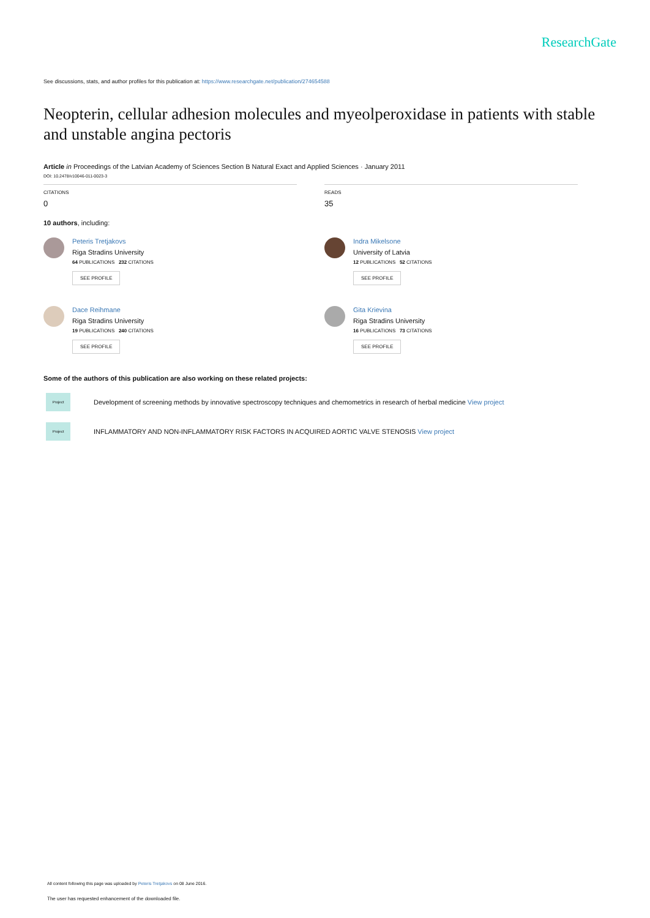ResearchGate
See discussions, stats, and author profiles for this publication at: https://www.researchgate.net/publication/274654588
Neopterin, cellular adhesion molecules and myeolperoxidase in patients with stable and unstable angina pectoris
Article in Proceedings of the Latvian Academy of Sciences Section B Natural Exact and Applied Sciences · January 2011
DOI: 10.2478/v10046-011-0023-3
CITATIONS
0
READS
35
10 authors, including:
Peteris Tretjakovs
Riga Stradins University
64 PUBLICATIONS 232 CITATIONS
SEE PROFILE
Dace Reihmane
Riga Stradins University
19 PUBLICATIONS 240 CITATIONS
SEE PROFILE
Indra Mikelsone
University of Latvia
12 PUBLICATIONS 52 CITATIONS
SEE PROFILE
Gita Krievina
Riga Stradins University
16 PUBLICATIONS 73 CITATIONS
SEE PROFILE
Some of the authors of this publication are also working on these related projects:
Project
Development of screening methods by innovative spectroscopy techniques and chemometrics in research of herbal medicine View project
Project
INFLAMMATORY AND NON-INFLAMMATORY RISK FACTORS IN ACQUIRED AORTIC VALVE STENOSIS View project
All content following this page was uploaded by Peteris Tretjakovs on 08 June 2016.
The user has requested enhancement of the downloaded file.